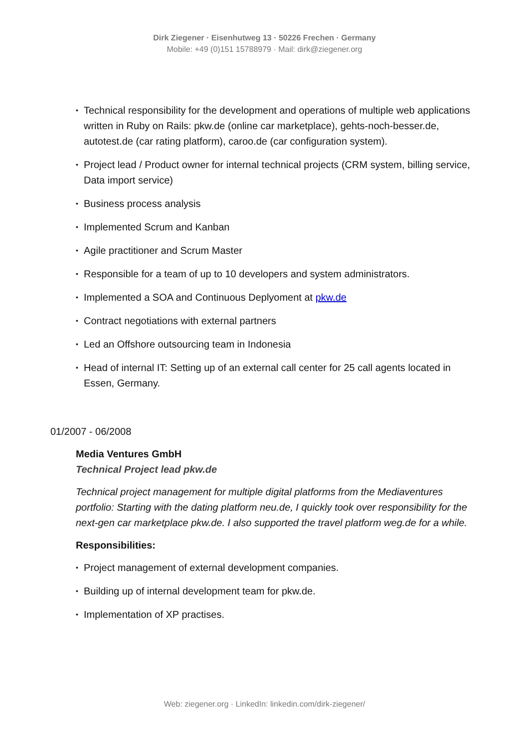Dirk Ziegener · Eisenhutweg 13 · 50226 Frechen · Germany
Mobile: +49 (0)151 15788979 · Mail: dirk@ziegener.org
• Technical responsibility for the development and operations of multiple web applications written in Ruby on Rails: pkw.de (online car marketplace), gehts-noch-besser.de, autotest.de (car rating platform), caroo.de (car configuration system).
• Project lead / Product owner for internal technical projects (CRM system, billing service, Data import service)
• Business process analysis
• Implemented Scrum and Kanban
• Agile practitioner and Scrum Master
• Responsible for a team of up to 10 developers and system administrators.
• Implemented a SOA and Continuous Deplyoment at pkw.de
• Contract negotiations with external partners
• Led an Offshore outsourcing team in Indonesia
• Head of internal IT: Setting up of an external call center for 25 call agents located in Essen, Germany.
01/2007 - 06/2008
Media Ventures GmbH
Technical Project lead pkw.de
Technical project management for multiple digital platforms from the Mediaventures portfolio: Starting with the dating platform neu.de, I quickly took over responsibility for the next-gen car marketplace pkw.de. I also supported the travel platform weg.de for a while.
Responsibilities:
• Project management of external development companies.
• Building up of internal development team for pkw.de.
• Implementation of XP practises.
Web: ziegener.org · LinkedIn: linkedin.com/dirk-ziegener/